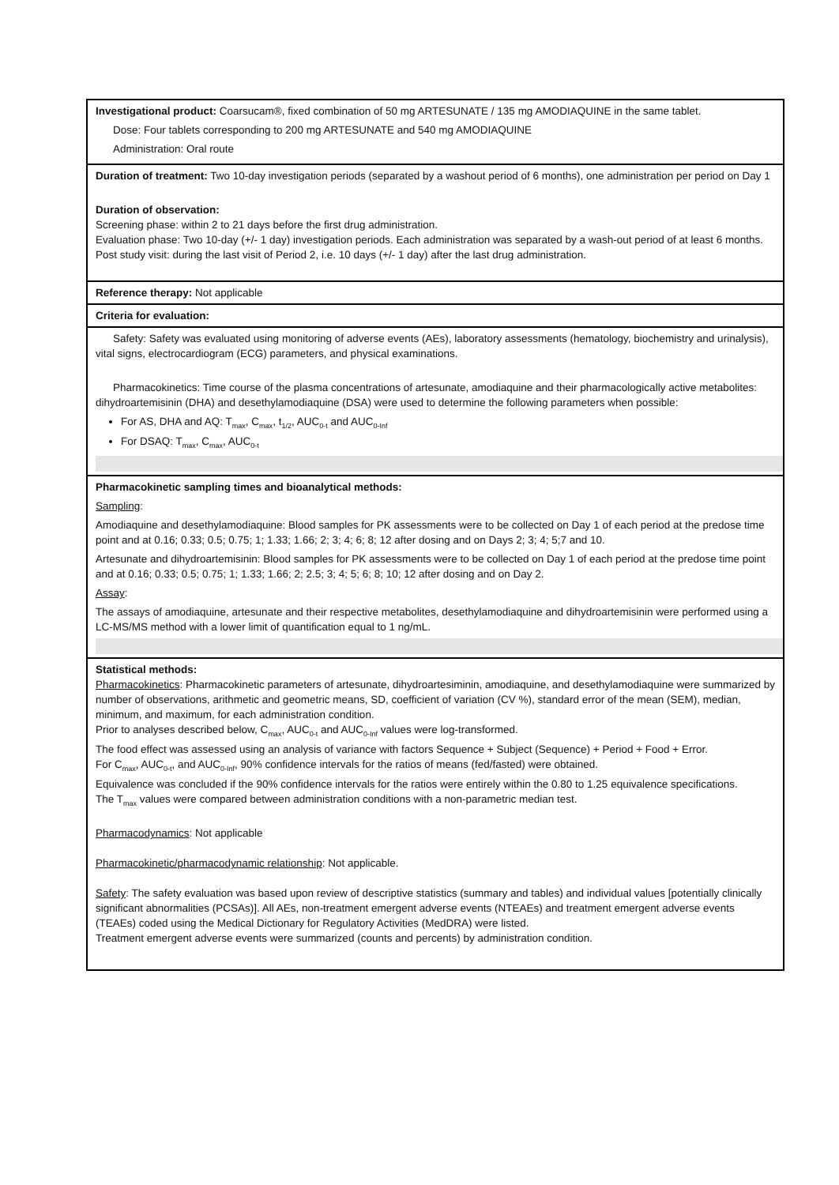Investigational product: Coarsucam®, fixed combination of 50 mg ARTESUNATE / 135 mg AMODIAQUINE in the same tablet.
Dose: Four tablets corresponding to 200 mg ARTESUNATE and 540 mg AMODIAQUINE
Administration: Oral route
Duration of treatment: Two 10-day investigation periods (separated by a washout period of 6 months), one administration per period on Day 1
Duration of observation:
Screening phase: within 2 to 21 days before the first drug administration.
Evaluation phase: Two 10-day (+/- 1 day) investigation periods. Each administration was separated by a wash-out period of at least 6 months.
Post study visit: during the last visit of Period 2, i.e. 10 days (+/- 1 day) after the last drug administration.
Reference therapy: Not applicable
Criteria for evaluation:
Safety: Safety was evaluated using monitoring of adverse events (AEs), laboratory assessments (hematology, biochemistry and urinalysis), vital signs, electrocardiogram (ECG) parameters, and physical examinations.
Pharmacokinetics: Time course of the plasma concentrations of artesunate, amodiaquine and their pharmacologically active metabolites: dihydroartemisinin (DHA) and desethylamodiaquine (DSA) were used to determine the following parameters when possible:
For AS, DHA and AQ: T<sub>max</sub>, C<sub>max</sub>, t<sub>1/2</sub>, AUC<sub>0-t</sub> and AUC<sub>0-Inf</sub>
For DSAQ: T<sub>max</sub>, C<sub>max</sub>, AUC<sub>0-t</sub>
Pharmacokinetic sampling times and bioanalytical methods:
Sampling:
Amodiaquine and desethylamodiaquine: Blood samples for PK assessments were to be collected on Day 1 of each period at the predose time point and at 0.16; 0.33; 0.5; 0.75; 1; 1.33; 1.66; 2; 3; 4; 6; 8; 12 after dosing and on Days 2; 3; 4; 5;7 and 10.
Artesunate and dihydroartemisinin: Blood samples for PK assessments were to be collected on Day 1 of each period at the predose time point and at 0.16; 0.33; 0.5; 0.75; 1; 1.33; 1.66; 2; 2.5; 3; 4; 5; 6; 8; 10; 12 after dosing and on Day 2.
Assay:
The assays of amodiaquine, artesunate and their respective metabolites, desethylamodiaquine and dihydroartemisinin were performed using a LC-MS/MS method with a lower limit of quantification equal to 1 ng/mL.
Statistical methods:
Pharmacokinetics: Pharmacokinetic parameters of artesunate, dihydroartesiminin, amodiaquine, and desethylamodiaquine were summarized by number of observations, arithmetic and geometric means, SD, coefficient of variation (CV %), standard error of the mean (SEM), median, minimum, and maximum, for each administration condition.
Prior to analyses described below, C<sub>max</sub>, AUC<sub>0-t</sub> and AUC<sub>0-Inf</sub> values were log-transformed.
The food effect was assessed using an analysis of variance with factors Sequence + Subject (Sequence) + Period + Food + Error.
For C<sub>max</sub>, AUC<sub>0-t</sub>, and AUC<sub>0-Inf</sub>, 90% confidence intervals for the ratios of means (fed/fasted) were obtained.
Equivalence was concluded if the 90% confidence intervals for the ratios were entirely within the 0.80 to 1.25 equivalence specifications.
The T<sub>max</sub> values were compared between administration conditions with a non-parametric median test.
Pharmacodynamics: Not applicable
Pharmacokinetic/pharmacodynamic relationship: Not applicable.
Safety: The safety evaluation was based upon review of descriptive statistics (summary and tables) and individual values [potentially clinically significant abnormalities (PCSAs)]. All AEs, non-treatment emergent adverse events (NTEAEs) and treatment emergent adverse events (TEAEs) coded using the Medical Dictionary for Regulatory Activities (MedDRA) were listed.
Treatment emergent adverse events were summarized (counts and percents) by administration condition.